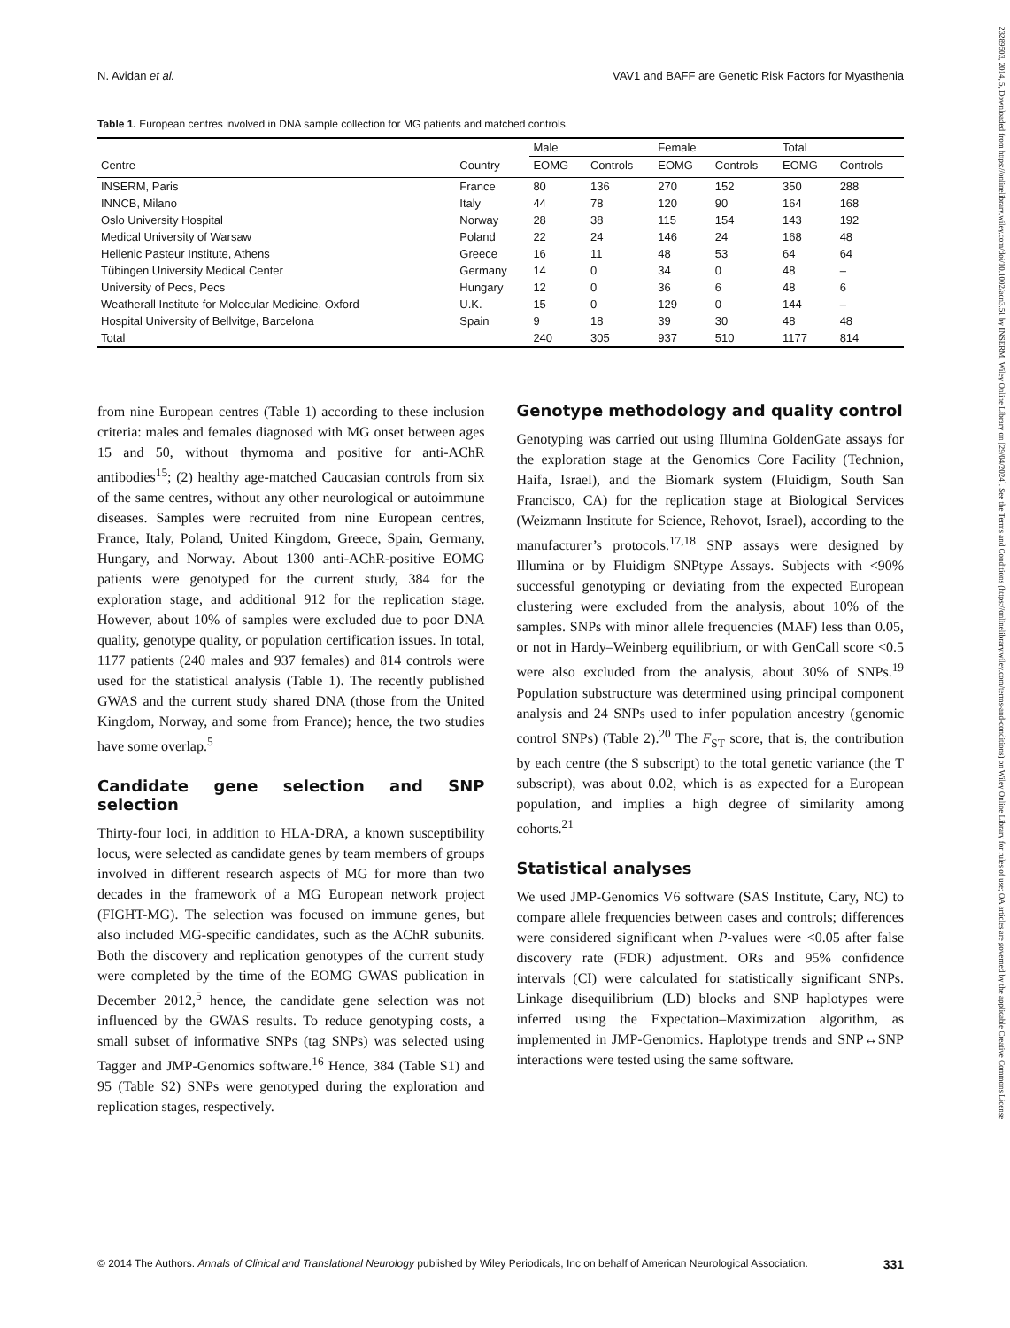N. Avidan et al. VAV1 and BAFF are Genetic Risk Factors for Myasthenia
Table 1. European centres involved in DNA sample collection for MG patients and matched controls.
| | | Male | | Female | | Total | |
| --- | --- | --- | --- | --- | --- | --- | --- |
| Centre | Country | EOMG | Controls | EOMG | Controls | EOMG | Controls |
| INSERM, Paris | France | 80 | 136 | 270 | 152 | 350 | 288 |
| INNCB, Milano | Italy | 44 | 78 | 120 | 90 | 164 | 168 |
| Oslo University Hospital | Norway | 28 | 38 | 115 | 154 | 143 | 192 |
| Medical University of Warsaw | Poland | 22 | 24 | 146 | 24 | 168 | 48 |
| Hellenic Pasteur Institute, Athens | Greece | 16 | 11 | 48 | 53 | 64 | 64 |
| Tübingen University Medical Center | Germany | 14 | 0 | 34 | 0 | 48 | – |
| University of Pecs, Pecs | Hungary | 12 | 0 | 36 | 6 | 48 | 6 |
| Weatherall Institute for Molecular Medicine, Oxford | U.K. | 15 | 0 | 129 | 0 | 144 | – |
| Hospital University of Bellvitge, Barcelona | Spain | 9 | 18 | 39 | 30 | 48 | 48 |
| Total | | 240 | 305 | 937 | 510 | 1177 | 814 |
from nine European centres (Table 1) according to these inclusion criteria: males and females diagnosed with MG onset between ages 15 and 50, without thymoma and positive for anti-AChR antibodies<sup>15</sup>; (2) healthy age-matched Caucasian controls from six of the same centres, without any other neurological or autoimmune diseases. Samples were recruited from nine European centres, France, Italy, Poland, United Kingdom, Greece, Spain, Germany, Hungary, and Norway. About 1300 anti-AChR-positive EOMG patients were genotyped for the current study, 384 for the exploration stage, and additional 912 for the replication stage. However, about 10% of samples were excluded due to poor DNA quality, genotype quality, or population certification issues. In total, 1177 patients (240 males and 937 females) and 814 controls were used for the statistical analysis (Table 1). The recently published GWAS and the current study shared DNA (those from the United Kingdom, Norway, and some from France); hence, the two studies have some overlap.<sup>5</sup>
Candidate gene selection and SNP selection
Thirty-four loci, in addition to HLA-DRA, a known susceptibility locus, were selected as candidate genes by team members of groups involved in different research aspects of MG for more than two decades in the framework of a MG European network project (FIGHT-MG). The selection was focused on immune genes, but also included MG-specific candidates, such as the AChR subunits. Both the discovery and replication genotypes of the current study were completed by the time of the EOMG GWAS publication in December 2012,<sup>5</sup> hence, the candidate gene selection was not influenced by the GWAS results. To reduce genotyping costs, a small subset of informative SNPs (tag SNPs) was selected using Tagger and JMP-Genomics software.<sup>16</sup> Hence, 384 (Table S1) and 95 (Table S2) SNPs were genotyped during the exploration and replication stages, respectively.
Genotype methodology and quality control
Genotyping was carried out using Illumina GoldenGate assays for the exploration stage at the Genomics Core Facility (Technion, Haifa, Israel), and the Biomark system (Fluidigm, South San Francisco, CA) for the replication stage at Biological Services (Weizmann Institute for Science, Rehovot, Israel), according to the manufacturer’s protocols.<sup>17,18</sup> SNP assays were designed by Illumina or by Fluidigm SNPtype Assays. Subjects with <90% successful genotyping or deviating from the expected European clustering were excluded from the analysis, about 10% of the samples. SNPs with minor allele frequencies (MAF) less than 0.05, or not in Hardy–Weinberg equilibrium, or with GenCall score <0.5 were also excluded from the analysis, about 30% of SNPs.<sup>19</sup> Population substructure was determined using principal component analysis and 24 SNPs used to infer population ancestry (genomic control SNPs) (Table 2).<sup>20</sup> The F<sub>ST</sub> score, that is, the contribution by each centre (the S subscript) to the total genetic variance (the T subscript), was about 0.02, which is as expected for a European population, and implies a high degree of similarity among cohorts.<sup>21</sup>
Statistical analyses
We used JMP-Genomics V6 software (SAS Institute, Cary, NC) to compare allele frequencies between cases and controls; differences were considered significant when P-values were <0.05 after false discovery rate (FDR) adjustment. ORs and 95% confidence intervals (CI) were calculated for statistically significant SNPs. Linkage disequilibrium (LD) blocks and SNP haplotypes were inferred using the Expectation–Maximization algorithm, as implemented in JMP-Genomics. Haplotype trends and SNP↔SNP interactions were tested using the same software.
© 2014 The Authors. Annals of Clinical and Translational Neurology published by Wiley Periodicals, Inc on behalf of American Neurological Association. 331
23289503, 2014, 5, Downloaded from https://onlinelibrary.wiley.com/doi/10.1002/acn3.51 by INSERM, Wiley Online Library on [29/04/2024]. See the Terms and Conditions (https://onlinelibrary.wiley.com/terms-and-conditions) on Wiley Online Library for rules of use; OA articles are governed by the applicable Creative Commons License